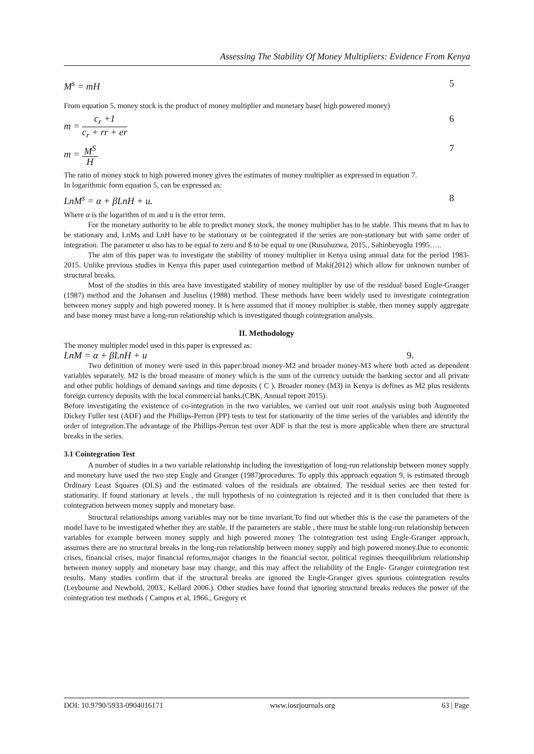Assessing The Stability Of Money Multipliers: Evidence From Kenya
M<sup>s</sup> = mH 5
From equation 5, money stock is the product of money multiplier and monetary base( high powered money)
m =
c<sub>r</sub> +1
c<sub>r</sub> + rr + er
6
m =
M<sup>S</sup>
H
7
The ratio of money stock to high powered money gives the estimates of money multiplier as expressed in equation 7.
In logarithmic form equation 5, can be expressed as:
LnM<sup>s</sup> = α + βLnH + u. 8
Where α is the logarithm of m and u is the error term.
For the monetary authority to be able to predict money stock, the money multiplier has to be stable. This means that m has to be stationary and, LnMs and LnH have to be stationary or be cointegrated if the series are non-stationary but with same order of integration. The parameter α also has to be equal to zero and ß to be equal to one (Rusuhuzwa, 2015., Sahinbeyoglu 1995…..
The aim of this paper was to investigate the stability of money multiplier in Kenya using annual data for the period 1983-2015. Unlike previous studies in Kenya this paper used cointegartion method of Maki(2012) which allow for unknown number of structural breaks.
Most of the studies in this area have investigated stability of money multiplier by use of the residual based Engle-Granger (1987) method and the Johansen and Juselius (1988) method. These methods have been widely used to investigate cointegration between money supply and high powered money. It is here assumed that if money multiplier is stable, then money supply aggregate and base money must have a long-run relationship which is investigated though cointegration analysis.
II. Methodology
The money multipler model used in this paper is expressed as:
LnM = α + βLnH + u 9.
Two definition of money were used in this paper:broad money-M2 and broader money-M3 where both acted as dependent variables separately. M2 is the broad measure of money which is the sum of the currency outside the banking sector and all private and other public holdings of demand savings and time deposits ( C ). Broader money (M3) in Kenya is defines as M2 plus residents foreign currency deposits with the local commercial banks.(CBK, Annual report 2015).
Before investigating the existence of co-integration in the two variables, we carried out unit root analysis using both Augmented Dickey Fuller test (ADF) and the Phillips-Perron (PP) tests to test for stationarity of the time series of the variables and identify the order of integration.The advantage of the Phillips-Perron test over ADF is that the test is more applicable when there are structural breaks in the series.
3.1 Cointegration Test
A number of studies in a two variable relationship including the investigation of long-run relationship between money supply and monetary have used the two step Engle and Granger (1987)procedures. To apply this approach equation 9, is estimated through Ordinary Least Squares (OLS) and the estimated values of the residuals are obtained. The residual series are then tested for stationarity. If found stationary at levels , the null hypothesis of no cointegration is rejected and it is then concluded that there is cointegration between money supply and monetary base.
Structural relationships among variables may not be time invariant.To find out whether this is the case the parameters of the model have to be investigated whether they are stable. If the parameters are stable , there must be stable long-run relationship between variables for example between money supply and high powered money The cointegration test using Engle-Granger approach, assumes there are no structural breaks in the long-run relationship between money supply and high powered money.Due to economic crises, financial crises, major financial reforms,major changes in the financial sector, political regimes theequilibrium relationship between money supply and monetary base may change, and this may affect the reliability of the Engle- Granger cointegration test results. Many studies confirm that if the structural breaks are ignored the Engle-Granger gives spurious cointegration results (Leybourne and Newbold, 2003., Kellard 2006.). Other studies have found that ignoring structural breaks reduces the power of the cointegration test methods ( Campos et al, 1966., Gregory et
DOI: 10.9790/5933-0904016171 www.iosrjournals.org 63 | Page